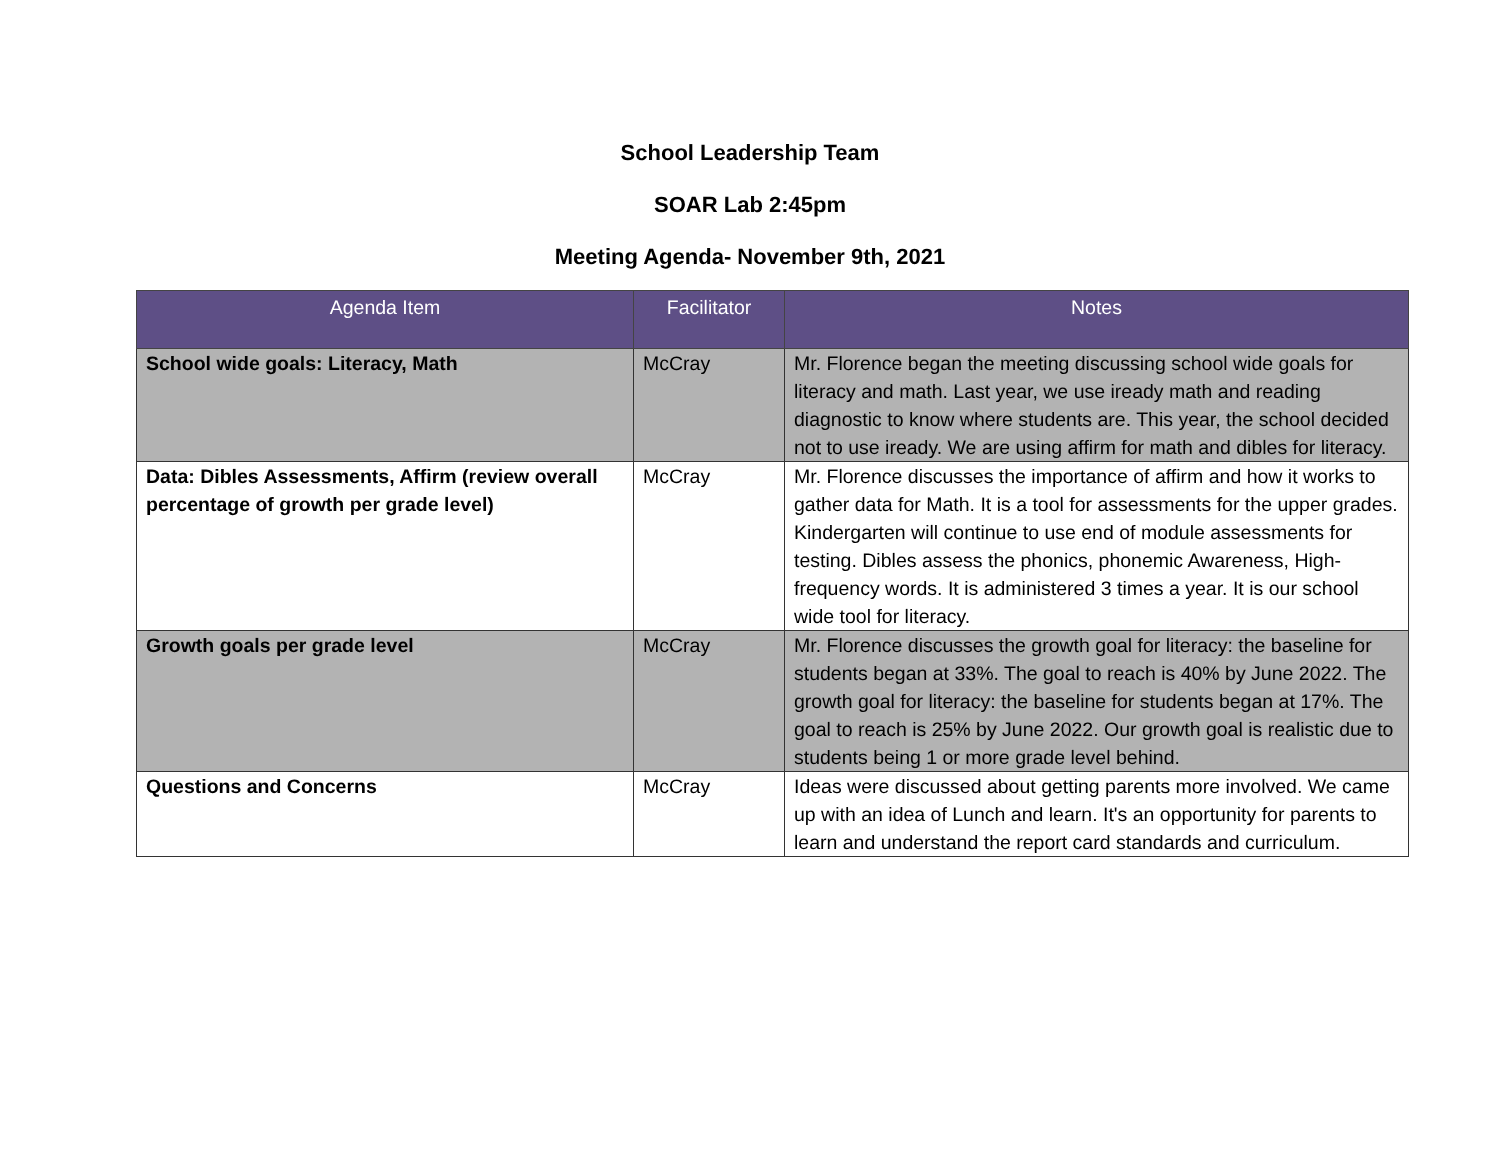School Leadership Team
SOAR Lab 2:45pm
Meeting Agenda- November 9th, 2021
| Agenda Item | Facilitator | Notes |
| --- | --- | --- |
| School wide goals: Literacy, Math | McCray | Mr. Florence began the meeting discussing school wide goals for literacy and math. Last year, we use iready math and reading diagnostic to know where students are. This year, the school decided not to use iready. We are using affirm for math and dibles for literacy. |
| Data: Dibles Assessments, Affirm (review overall percentage of growth per grade level) | McCray | Mr. Florence discusses the importance of affirm and how it works to gather data for Math. It is a tool for assessments for the upper grades. Kindergarten will continue to use end of module assessments for testing. Dibles assess the phonics, phonemic Awareness, High-frequency words. It is administered 3 times a year. It is our school wide tool for literacy. |
| Growth goals per grade level | McCray | Mr. Florence discusses the growth goal for literacy: the baseline for students began at 33%. The goal to reach is 40% by June 2022. The growth goal for literacy: the baseline for students began at 17%. The goal to reach is 25% by June 2022. Our growth goal is realistic due to students being 1 or more grade level behind. |
| Questions and Concerns | McCray | Ideas were discussed about getting parents more involved. We came up with an idea of Lunch and learn. It's an opportunity for parents to learn and understand the report card standards and curriculum. |